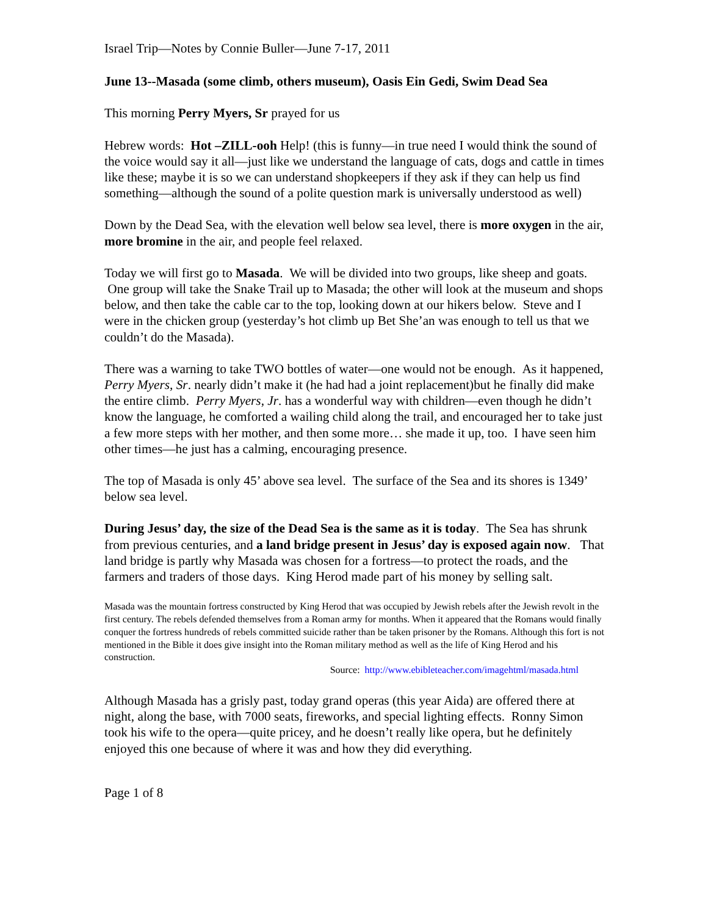Israel Trip—Notes by Connie Buller—June 7-17, 2011
June 13--Masada (some climb, others museum), Oasis Ein Gedi, Swim Dead Sea
This morning Perry Myers, Sr prayed for us
Hebrew words: Hot –ZILL-ooh Help! (this is funny—in true need I would think the sound of the voice would say it all—just like we understand the language of cats, dogs and cattle in times like these; maybe it is so we can understand shopkeepers if they ask if they can help us find something—although the sound of a polite question mark is universally understood as well)
Down by the Dead Sea, with the elevation well below sea level, there is more oxygen in the air, more bromine in the air, and people feel relaxed.
Today we will first go to Masada. We will be divided into two groups, like sheep and goats. One group will take the Snake Trail up to Masada; the other will look at the museum and shops below, and then take the cable car to the top, looking down at our hikers below. Steve and I were in the chicken group (yesterday’s hot climb up Bet She’an was enough to tell us that we couldn’t do the Masada).
There was a warning to take TWO bottles of water—one would not be enough. As it happened, Perry Myers, Sr. nearly didn’t make it (he had had a joint replacement)but he finally did make the entire climb. Perry Myers, Jr. has a wonderful way with children—even though he didn’t know the language, he comforted a wailing child along the trail, and encouraged her to take just a few more steps with her mother, and then some more… she made it up, too. I have seen him other times—he just has a calming, encouraging presence.
The top of Masada is only 45’ above sea level. The surface of the Sea and its shores is 1349’ below sea level.
During Jesus’ day, the size of the Dead Sea is the same as it is today. The Sea has shrunk from previous centuries, and a land bridge present in Jesus’ day is exposed again now. That land bridge is partly why Masada was chosen for a fortress—to protect the roads, and the farmers and traders of those days. King Herod made part of his money by selling salt.
Masada was the mountain fortress constructed by King Herod that was occupied by Jewish rebels after the Jewish revolt in the first century. The rebels defended themselves from a Roman army for months. When it appeared that the Romans would finally conquer the fortress hundreds of rebels committed suicide rather than be taken prisoner by the Romans. Although this fort is not mentioned in the Bible it does give insight into the Roman military method as well as the life of King Herod and his construction.
Source: http://www.ebibleteacher.com/imagehtml/masada.html
Although Masada has a grisly past, today grand operas (this year Aida) are offered there at night, along the base, with 7000 seats, fireworks, and special lighting effects. Ronny Simon took his wife to the opera—quite pricey, and he doesn’t really like opera, but he definitely enjoyed this one because of where it was and how they did everything.
Page 1 of 8